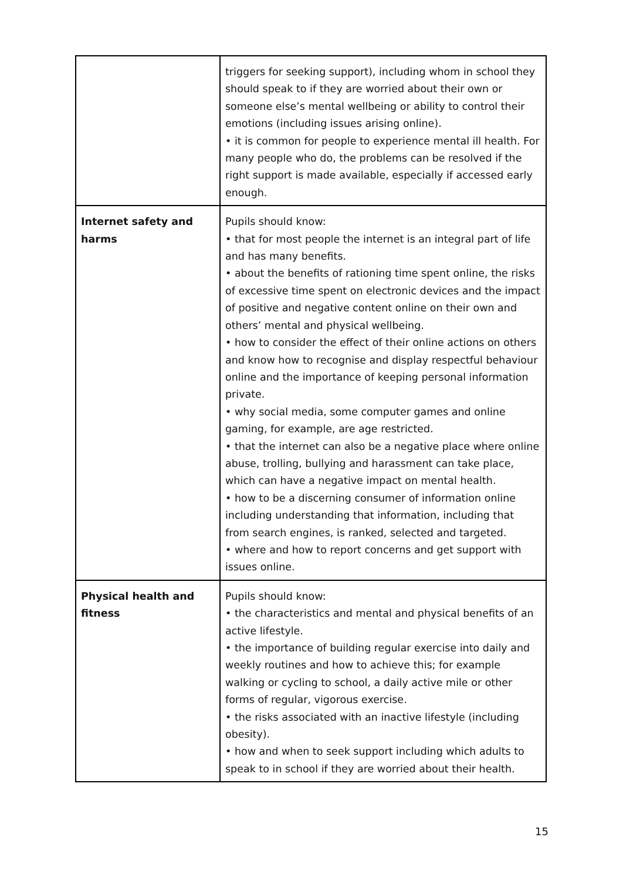| | triggers for seeking support), including whom in school they should speak to if they are worried about their own or someone else’s mental wellbeing or ability to control their emotions (including issues arising online). • it is common for people to experience mental ill health. For many people who do, the problems can be resolved if the right support is made available, especially if accessed early enough. |
| Internet safety and harms | Pupils should know: • that for most people the internet is an integral part of life and has many benefits. • about the benefits of rationing time spent online, the risks of excessive time spent on electronic devices and the impact of positive and negative content online on their own and others’ mental and physical wellbeing. • how to consider the effect of their online actions on others and know how to recognise and display respectful behaviour online and the importance of keeping personal information private. • why social media, some computer games and online gaming, for example, are age restricted. • that the internet can also be a negative place where online abuse, trolling, bullying and harassment can take place, which can have a negative impact on mental health. • how to be a discerning consumer of information online including understanding that information, including that from search engines, is ranked, selected and targeted. • where and how to report concerns and get support with issues online. |
| Physical health and fitness | Pupils should know: • the characteristics and mental and physical benefits of an active lifestyle. • the importance of building regular exercise into daily and weekly routines and how to achieve this; for example walking or cycling to school, a daily active mile or other forms of regular, vigorous exercise. • the risks associated with an inactive lifestyle (including obesity). • how and when to seek support including which adults to speak to in school if they are worried about their health. |
15